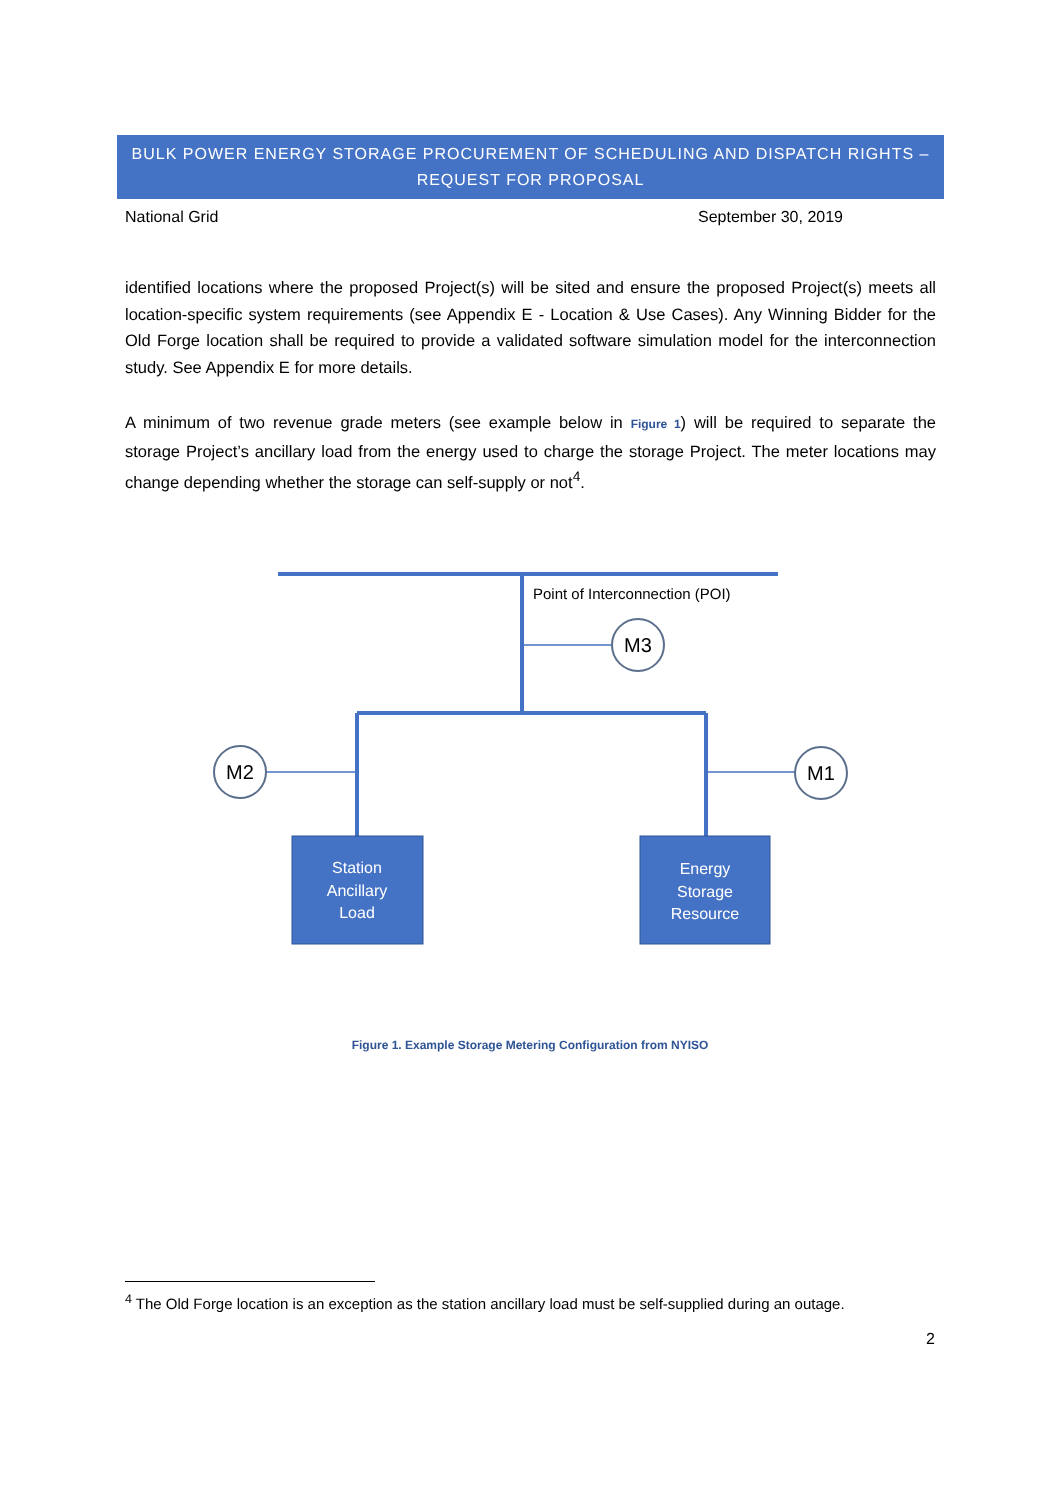BULK POWER ENERGY STORAGE PROCUREMENT OF SCHEDULING AND DISPATCH RIGHTS –
REQUEST FOR PROPOSAL
National Grid September 30, 2019
identified locations where the proposed Project(s) will be sited and ensure the proposed Project(s) meets all location-specific system requirements (see Appendix E - Location & Use Cases). Any Winning Bidder for the Old Forge location shall be required to provide a validated software simulation model for the interconnection study. See Appendix E for more details.
A minimum of two revenue grade meters (see example below in Figure 1) will be required to separate the storage Project’s ancillary load from the energy used to charge the storage Project. The meter locations may change depending whether the storage can self-supply or not<sup>4</sup>.
M3
M2
M1
Point of Interconnection (POI)
Station
Ancillary
Load
Energy
Storage
Resource
Figure 1. Example Storage Metering Configuration from NYISO
<sup>4</sup> The Old Forge location is an exception as the station ancillary load must be self-supplied during an outage.
2